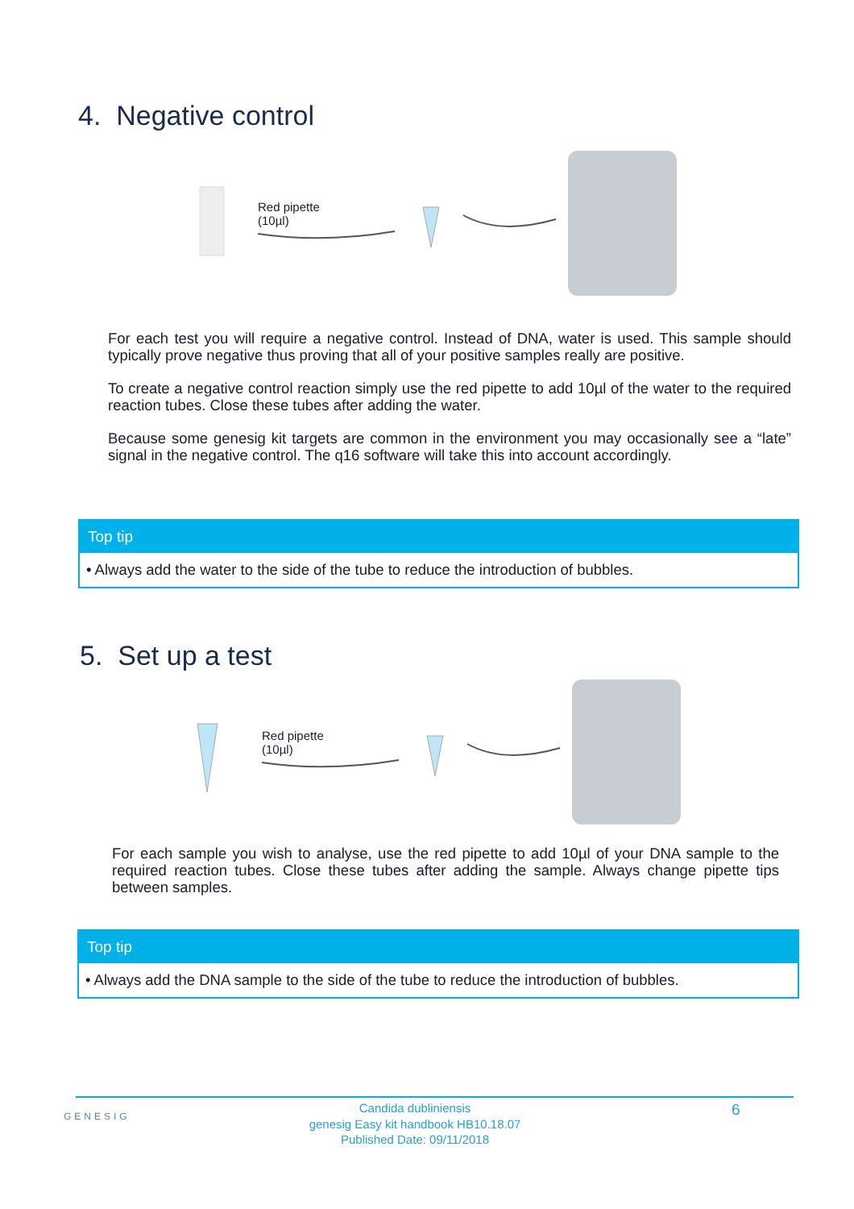4. Negative control
Red pipette
(10µl)
For each test you will require a negative control. Instead of DNA, water is used. This sample should typically prove negative thus proving that all of your positive samples really are positive.
To create a negative control reaction simply use the red pipette to add 10µl of the water to the required reaction tubes. Close these tubes after adding the water.
Because some genesig kit targets are common in the environment you may occasionally see a “late” signal in the negative control. The q16 software will take this into account accordingly.
Top tip
• Always add the water to the side of the tube to reduce the introduction of bubbles.
5. Set up a test
Red pipette
(10µl)
For each sample you wish to analyse, use the red pipette to add 10µl of your DNA sample to the required reaction tubes. Close these tubes after adding the sample. Always change pipette tips between samples.
Top tip
• Always add the DNA sample to the side of the tube to reduce the introduction of bubbles.
GENESIG
Candida dubliniensis
genesig Easy kit handbook HB10.18.07
Published Date: 09/11/2018
6